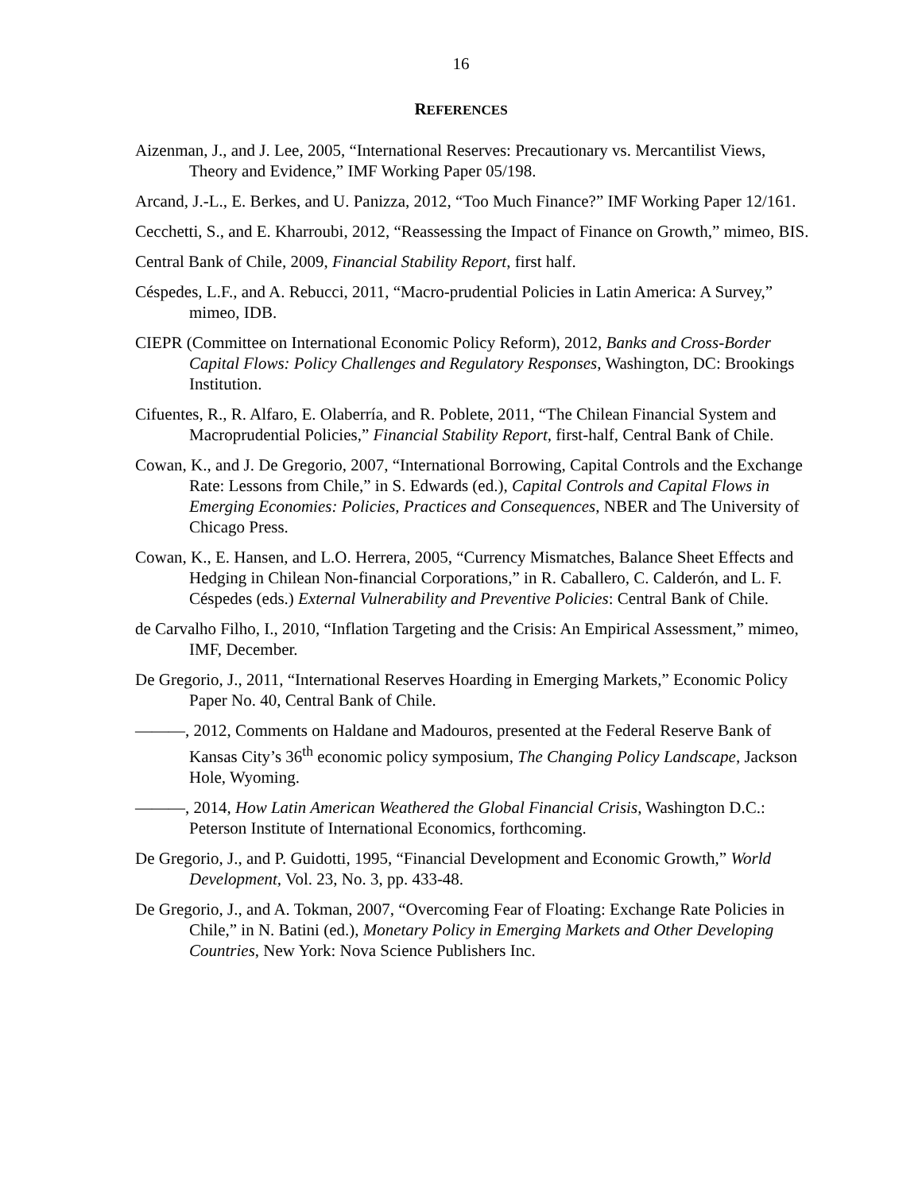16
REFERENCES
Aizenman, J., and J. Lee, 2005, “International Reserves: Precautionary vs. Mercantilist Views, Theory and Evidence,” IMF Working Paper 05/198.
Arcand, J.-L., E. Berkes, and U. Panizza, 2012, “Too Much Finance?” IMF Working Paper 12/161.
Cecchetti, S., and E. Kharroubi, 2012, “Reassessing the Impact of Finance on Growth,” mimeo, BIS.
Central Bank of Chile, 2009, Financial Stability Report, first half.
Céspedes, L.F., and A. Rebucci, 2011, “Macro-prudential Policies in Latin America: A Survey,” mimeo, IDB.
CIEPR (Committee on International Economic Policy Reform), 2012, Banks and Cross-Border Capital Flows: Policy Challenges and Regulatory Responses, Washington, DC: Brookings Institution.
Cifuentes, R., R. Alfaro, E. Olaberría, and R. Poblete, 2011, “The Chilean Financial System and Macroprudential Policies,” Financial Stability Report, first-half, Central Bank of Chile.
Cowan, K., and J. De Gregorio, 2007, “International Borrowing, Capital Controls and the Exchange Rate: Lessons from Chile,” in S. Edwards (ed.), Capital Controls and Capital Flows in Emerging Economies: Policies, Practices and Consequences, NBER and The University of Chicago Press.
Cowan, K., E. Hansen, and L.O. Herrera, 2005, “Currency Mismatches, Balance Sheet Effects and Hedging in Chilean Non-financial Corporations,” in R. Caballero, C. Calderón, and L. F. Céspedes (eds.) External Vulnerability and Preventive Policies: Central Bank of Chile.
de Carvalho Filho, I., 2010, “Inflation Targeting and the Crisis: An Empirical Assessment,” mimeo, IMF, December.
De Gregorio, J., 2011, “International Reserves Hoarding in Emerging Markets,” Economic Policy Paper No. 40, Central Bank of Chile.
———, 2012, Comments on Haldane and Madouros, presented at the Federal Reserve Bank of Kansas City’s 36<sup>th</sup> economic policy symposium, The Changing Policy Landscape, Jackson Hole, Wyoming.
———, 2014, How Latin American Weathered the Global Financial Crisis, Washington D.C.: Peterson Institute of International Economics, forthcoming.
De Gregorio, J., and P. Guidotti, 1995, “Financial Development and Economic Growth,” World Development, Vol. 23, No. 3, pp. 433-48.
De Gregorio, J., and A. Tokman, 2007, “Overcoming Fear of Floating: Exchange Rate Policies in Chile,” in N. Batini (ed.), Monetary Policy in Emerging Markets and Other Developing Countries, New York: Nova Science Publishers Inc.